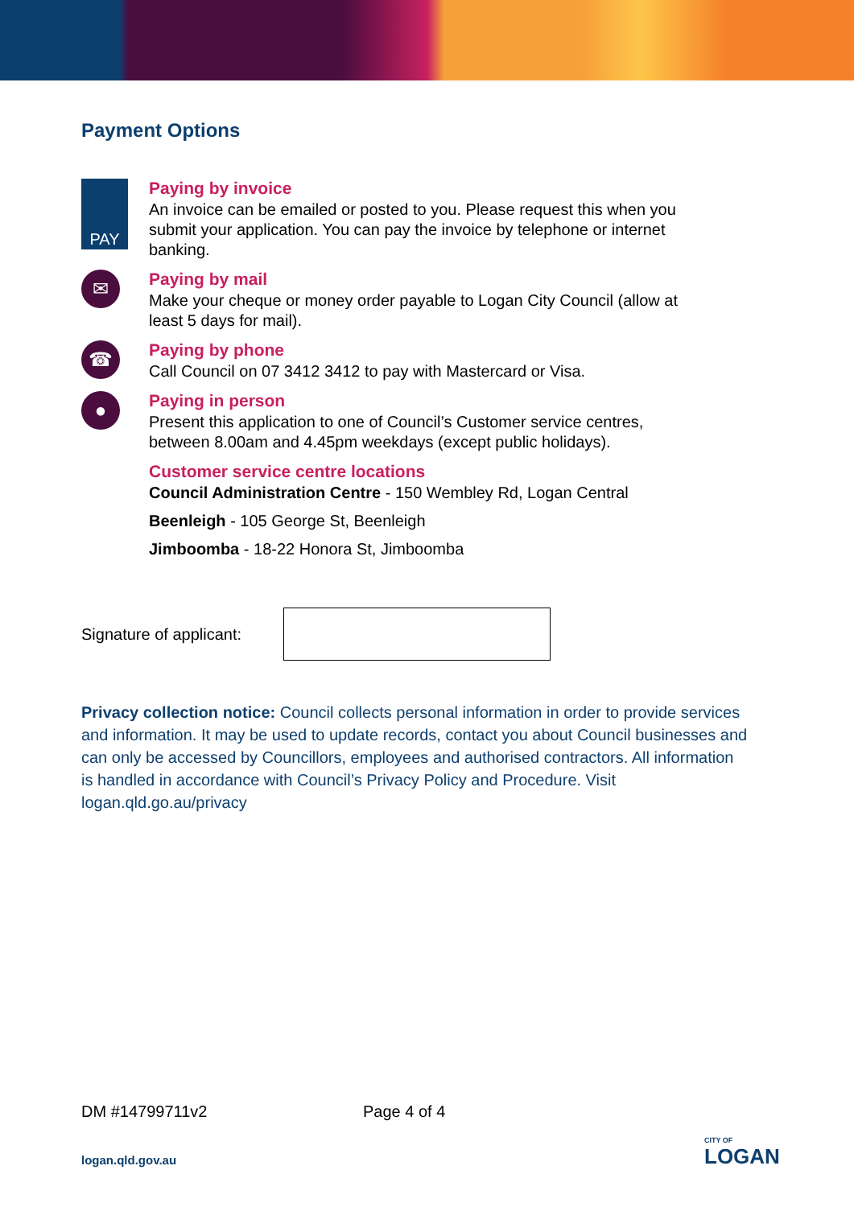Payment Options
PAY
Paying by invoice
An invoice can be emailed or posted to you. Please request this when you submit your application. You can pay the invoice by telephone or internet banking.
✉
Paying by mail
Make your cheque or money order payable to Logan City Council (allow at least 5 days for mail).
☎
Paying by phone
Call Council on 07 3412 3412 to pay with Mastercard or Visa.
●
Paying in person
Present this application to one of Council’s Customer service centres, between 8.00am and 4.45pm weekdays (except public holidays).
Customer service centre locations
Council Administration Centre - 150 Wembley Rd, Logan Central
Beenleigh - 105 George St, Beenleigh
Jimboomba - 18-22 Honora St, Jimboomba
Signature of applicant:
Privacy collection notice: Council collects personal information in order to provide services and information. It may be used to update records, contact you about Council businesses and can only be accessed by Councillors, employees and authorised contractors. All information is handled in accordance with Council’s Privacy Policy and Procedure. Visit logan.qld.go.au/privacy
DM #14799711v2 Page 4 of 4
logan.qld.gov.au CITY OF
LOGAN